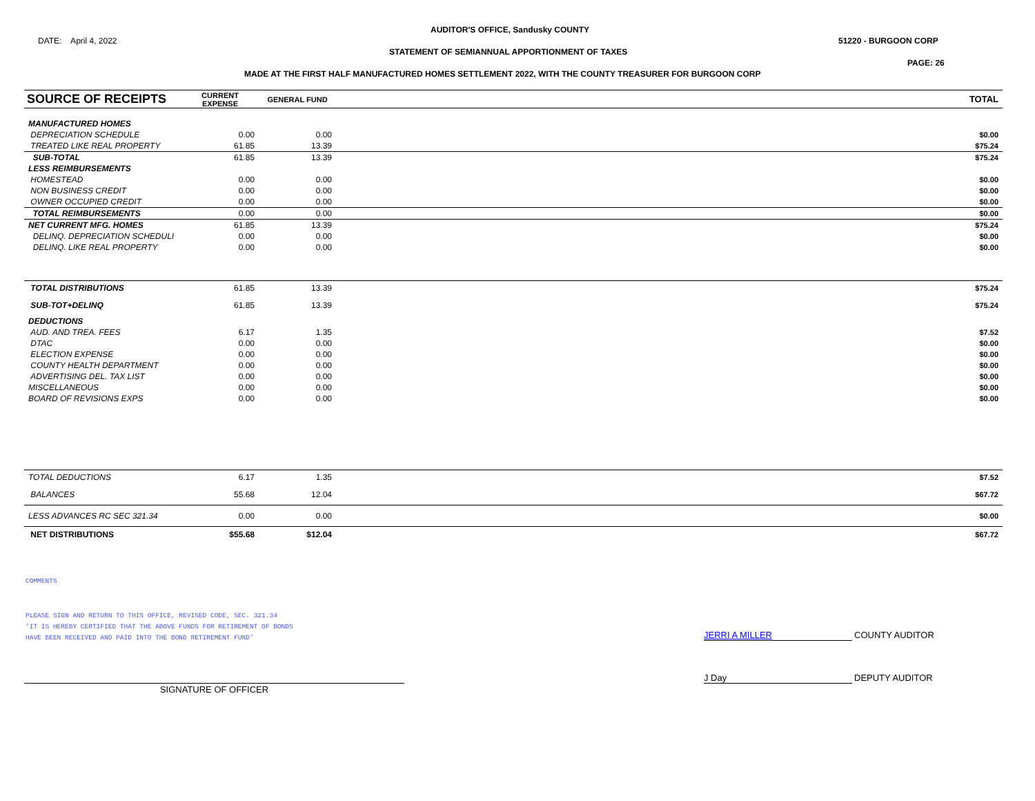AUDITOR'S OFFICE, Sandusky COUNTY
DATE: April 4, 2022 51220 - BURGOON CORP
STATEMENT OF SEMIANNUAL APPORTIONMENT OF TAXES
PAGE: 26
MADE AT THE FIRST HALF MANUFACTURED HOMES SETTLEMENT 2022, WITH THE COUNTY TREASURER FOR BURGOON CORP
| SOURCE OF RECEIPTS | CURRENT EXPENSE | GENERAL FUND | | TOTAL |
| --- | --- | --- | --- | --- |
| MANUFACTURED HOMES | | | | |
| DEPRECIATION SCHEDULE | 0.00 | 0.00 | | $0.00 |
| TREATED LIKE REAL PROPERTY | 61.85 | 13.39 | | $75.24 |
| SUB-TOTAL | 61.85 | 13.39 | | $75.24 |
| LESS REIMBURSEMENTS | | | | |
| HOMESTEAD | 0.00 | 0.00 | | $0.00 |
| NON BUSINESS CREDIT | 0.00 | 0.00 | | $0.00 |
| OWNER OCCUPIED CREDIT | 0.00 | 0.00 | | $0.00 |
| TOTAL REIMBURSEMENTS | 0.00 | 0.00 | | $0.00 |
| NET CURRENT MFG. HOMES | 61.85 | 13.39 | | $75.24 |
| DELINQ. DEPRECIATION SCHEDULI | 0.00 | 0.00 | | $0.00 |
| DELINQ. LIKE REAL PROPERTY | 0.00 | 0.00 | | $0.00 |
| TOTAL DISTRIBUTIONS | 61.85 | 13.39 | | $75.24 |
| SUB-TOT+DELINQ | 61.85 | 13.39 | | $75.24 |
| DEDUCTIONS | | | | |
| AUD. AND TREA. FEES | 6.17 | 1.35 | | $7.52 |
| DTAC | 0.00 | 0.00 | | $0.00 |
| ELECTION EXPENSE | 0.00 | 0.00 | | $0.00 |
| COUNTY HEALTH DEPARTMENT | 0.00 | 0.00 | | $0.00 |
| ADVERTISING DEL. TAX LIST | 0.00 | 0.00 | | $0.00 |
| MISCELLANEOUS | 0.00 | 0.00 | | $0.00 |
| BOARD OF REVISIONS EXPS | 0.00 | 0.00 | | $0.00 |
| TOTAL DEDUCTIONS | 6.17 | 1.35 | | $7.52 |
| BALANCES | 55.68 | 12.04 | | $67.72 |
| LESS ADVANCES RC SEC 321.34 | 0.00 | 0.00 | | $0.00 |
| NET DISTRIBUTIONS | $55.68 | $12.04 | | $67.72 |
COMMENTS
PLEASE SIGN AND RETURN TO THIS OFFICE, REVISED CODE, SEC. 321.34
'IT IS HEREBY CERTIFIED THAT THE ABOVE FUNDS FOR RETIREMENT OF BONDS
HAVE BEEN RECEIVED AND PAID INTO THE BOND RETIREMENT FUND'
JERRI A MILLER COUNTY AUDITOR
J Day DEPUTY AUDITOR
SIGNATURE OF OFFICER